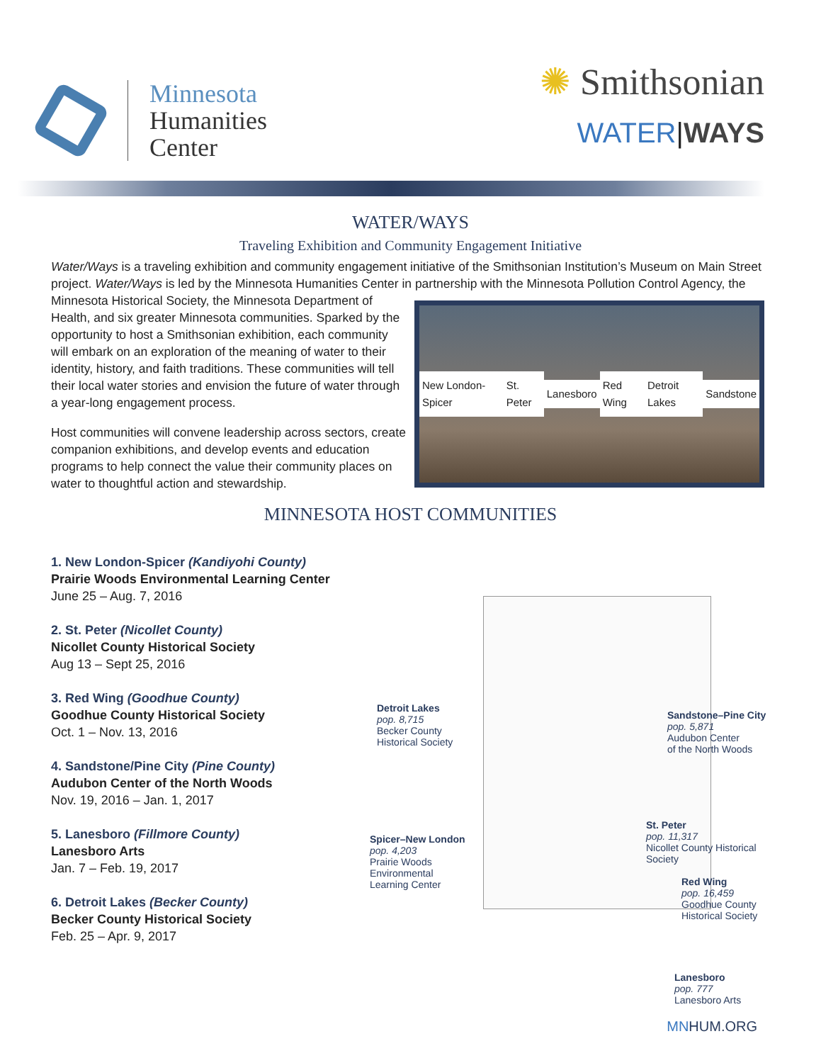Minnesota
Humanities
Center
✺ Smithsonian
WATER|WAYS
WATER/WAYS
Traveling Exhibition and Community Engagement Initiative
Water/Ways is a traveling exhibition and community engagement initiative of the Smithsonian Institution’s Museum on Main Street project. Water/Ways is led by the Minnesota Humanities Center in partnership with the Minnesota Pollution Control Agency, the Minnesota Historical Society,
New London-Spicer St. Peter Lanesboro Red Wing Detroit Lakes Sandstone
the Minnesota Department of Health, and six greater Minnesota communities. Sparked by the opportunity to host a Smithsonian exhibition, each community will embark on an exploration of the meaning of water to their identity, history, and faith traditions. These communities will tell their local water stories and envision the future of water through a year-long engagement process.
Host communities will convene leadership across sectors, create companion exhibitions, and develop events and education programs to help connect the value their community places on water to thoughtful action and stewardship.
MINNESOTA HOST COMMUNITIES
1. New London-Spicer (Kandiyohi County)
Prairie Woods Environmental Learning Center
June 25 – Aug. 7, 2016
2. St. Peter (Nicollet County)
Nicollet County Historical Society
Aug 13 – Sept 25, 2016
3. Red Wing (Goodhue County)
Goodhue County Historical Society
Oct. 1 – Nov. 13, 2016
4. Sandstone/Pine City (Pine County)
Audubon Center of the North Woods
Nov. 19, 2016 – Jan. 1, 2017
5. Lanesboro (Fillmore County)
Lanesboro Arts
Jan. 7 – Feb. 19, 2017
6. Detroit Lakes (Becker County)
Becker County Historical Society
Feb. 25 – Apr. 9, 2017
Detroit Lakes
pop. 8,715
Becker County
Historical Society
Sandstone–Pine City
pop. 5,871
Audubon Center
of the North Woods
Spicer–New London
pop. 4,203
Prairie Woods
Environmental
Learning Center
St. Peter
pop. 11,317
Nicollet County Historical Society
Red Wing
pop. 16,459
Goodhue County
Historical Society
Lanesboro
pop. 777
Lanesboro Arts
MNHUM.ORG